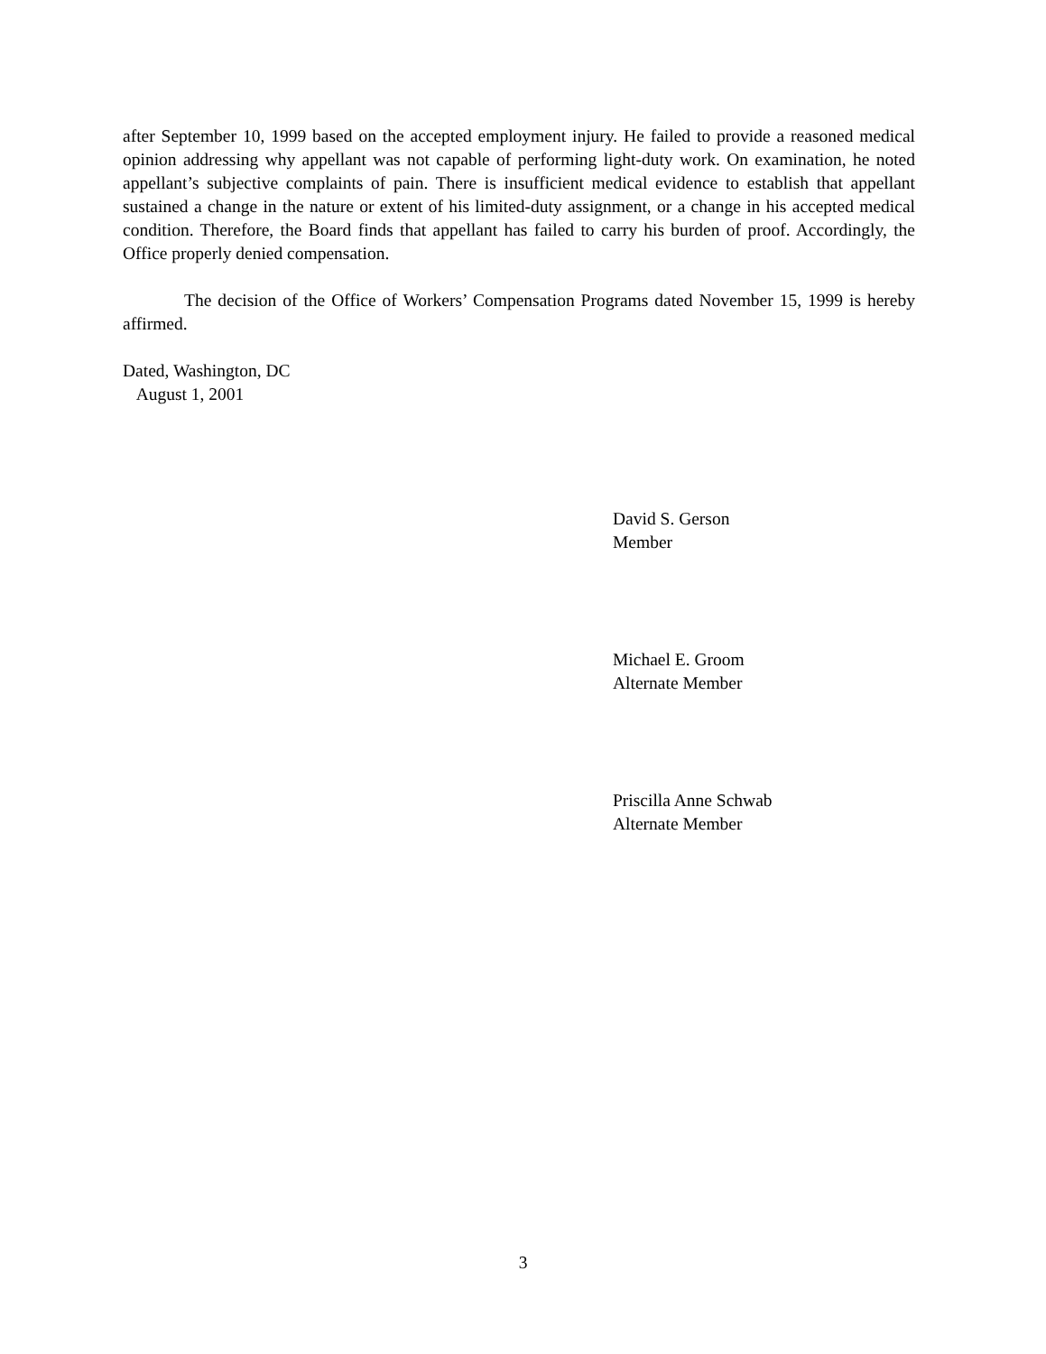after September 10, 1999 based on the accepted employment injury. He failed to provide a reasoned medical opinion addressing why appellant was not capable of performing light-duty work. On examination, he noted appellant’s subjective complaints of pain. There is insufficient medical evidence to establish that appellant sustained a change in the nature or extent of his limited-duty assignment, or a change in his accepted medical condition. Therefore, the Board finds that appellant has failed to carry his burden of proof. Accordingly, the Office properly denied compensation.
The decision of the Office of Workers’ Compensation Programs dated November 15, 1999 is hereby affirmed.
Dated, Washington, DC
August 1, 2001
David S. Gerson
Member
Michael E. Groom
Alternate Member
Priscilla Anne Schwab
Alternate Member
3